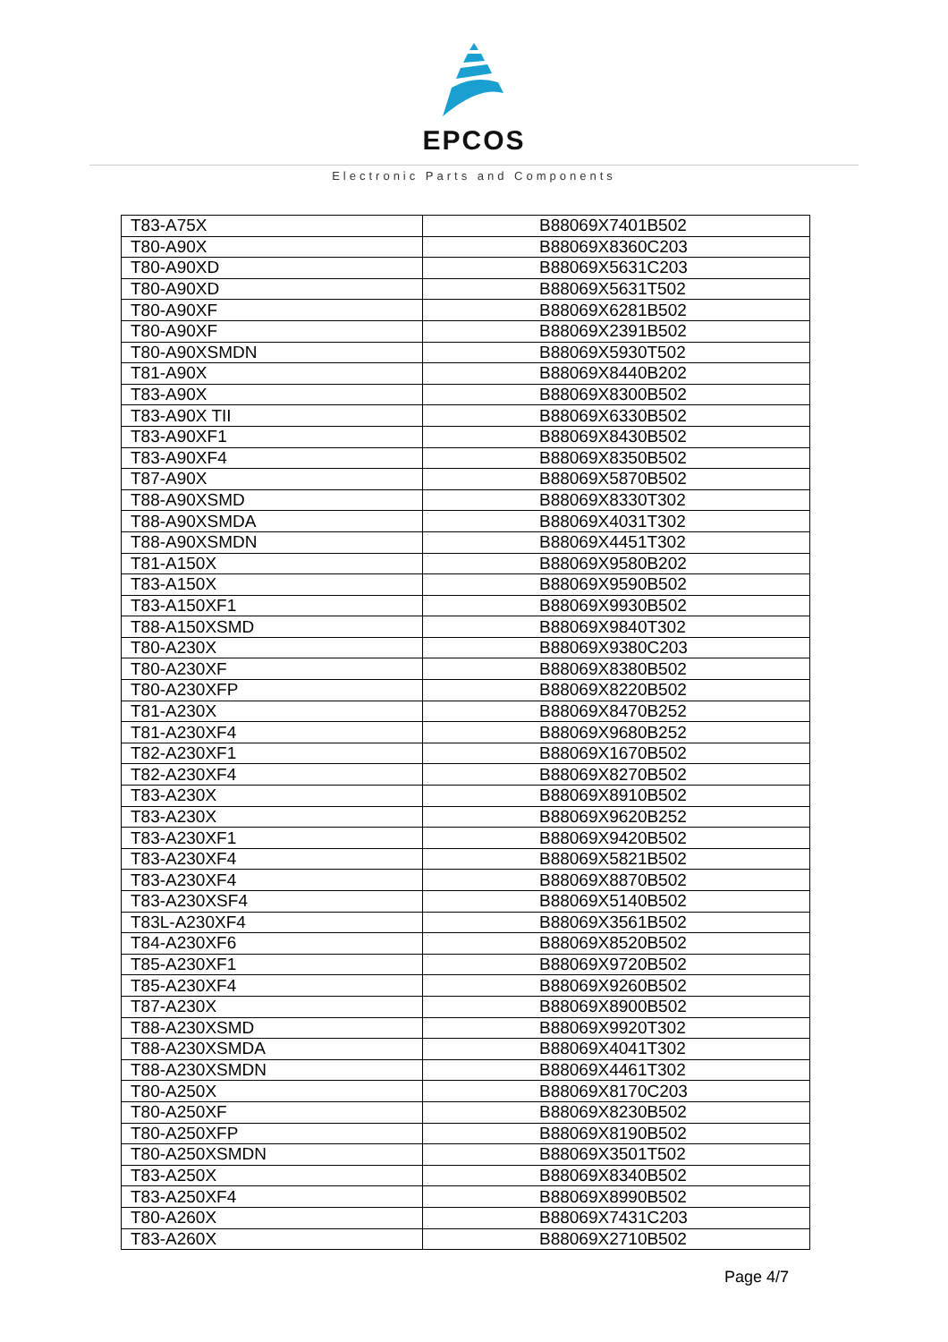EPCOS
Electronic Parts and Components
| T83-A75X | B88069X7401B502 |
| T80-A90X | B88069X8360C203 |
| T80-A90XD | B88069X5631C203 |
| T80-A90XD | B88069X5631T502 |
| T80-A90XF | B88069X6281B502 |
| T80-A90XF | B88069X2391B502 |
| T80-A90XSMDN | B88069X5930T502 |
| T81-A90X | B88069X8440B202 |
| T83-A90X | B88069X8300B502 |
| T83-A90X TII | B88069X6330B502 |
| T83-A90XF1 | B88069X8430B502 |
| T83-A90XF4 | B88069X8350B502 |
| T87-A90X | B88069X5870B502 |
| T88-A90XSMD | B88069X8330T302 |
| T88-A90XSMDA | B88069X4031T302 |
| T88-A90XSMDN | B88069X4451T302 |
| T81-A150X | B88069X9580B202 |
| T83-A150X | B88069X9590B502 |
| T83-A150XF1 | B88069X9930B502 |
| T88-A150XSMD | B88069X9840T302 |
| T80-A230X | B88069X9380C203 |
| T80-A230XF | B88069X8380B502 |
| T80-A230XFP | B88069X8220B502 |
| T81-A230X | B88069X8470B252 |
| T81-A230XF4 | B88069X9680B252 |
| T82-A230XF1 | B88069X1670B502 |
| T82-A230XF4 | B88069X8270B502 |
| T83-A230X | B88069X8910B502 |
| T83-A230X | B88069X9620B252 |
| T83-A230XF1 | B88069X9420B502 |
| T83-A230XF4 | B88069X5821B502 |
| T83-A230XF4 | B88069X8870B502 |
| T83-A230XSF4 | B88069X5140B502 |
| T83L-A230XF4 | B88069X3561B502 |
| T84-A230XF6 | B88069X8520B502 |
| T85-A230XF1 | B88069X9720B502 |
| T85-A230XF4 | B88069X9260B502 |
| T87-A230X | B88069X8900B502 |
| T88-A230XSMD | B88069X9920T302 |
| T88-A230XSMDA | B88069X4041T302 |
| T88-A230XSMDN | B88069X4461T302 |
| T80-A250X | B88069X8170C203 |
| T80-A250XF | B88069X8230B502 |
| T80-A250XFP | B88069X8190B502 |
| T80-A250XSMDN | B88069X3501T502 |
| T83-A250X | B88069X8340B502 |
| T83-A250XF4 | B88069X8990B502 |
| T80-A260X | B88069X7431C203 |
| T83-A260X | B88069X2710B502 |
Page 4/7